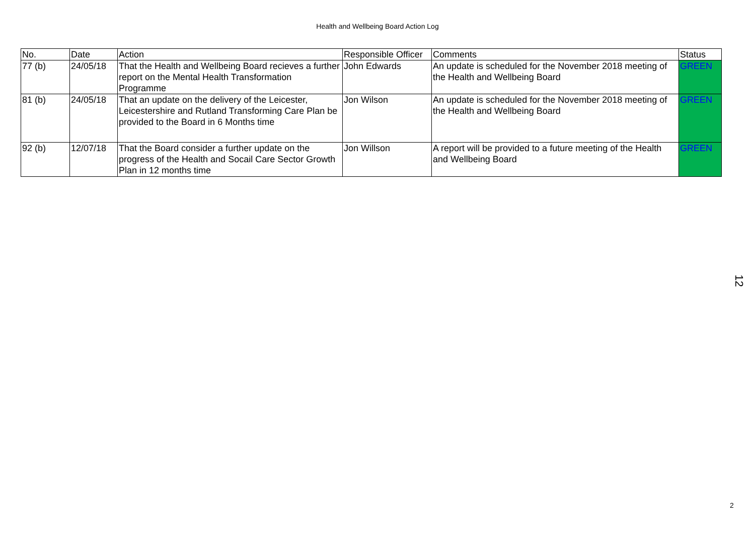Health and Wellbeing Board Action Log
| No. | Date | Action | Responsible Officer | Comments | Status |
| --- | --- | --- | --- | --- | --- |
| 77 (b) | 24/05/18 | That the Health and Wellbeing Board recieves a further report on the Mental Health Transformation Programme | John Edwards | An update is scheduled for the November 2018 meeting of the Health and Wellbeing Board | GREEN |
| 81 (b) | 24/05/18 | That an update on the delivery of the Leicester, Leicestershire and Rutland Transforming Care Plan be provided to the Board in 6 Months time | Jon Wilson | An update is scheduled for the November 2018 meeting of the Health and Wellbeing Board | GREEN |
| 92 (b) | 12/07/18 | That the Board consider a further update on the progress of the Health and Socail Care Sector Growth Plan in 12 months time | Jon Willson | A report will be provided to a future meeting of the Health and Wellbeing Board | GREEN |
12
2